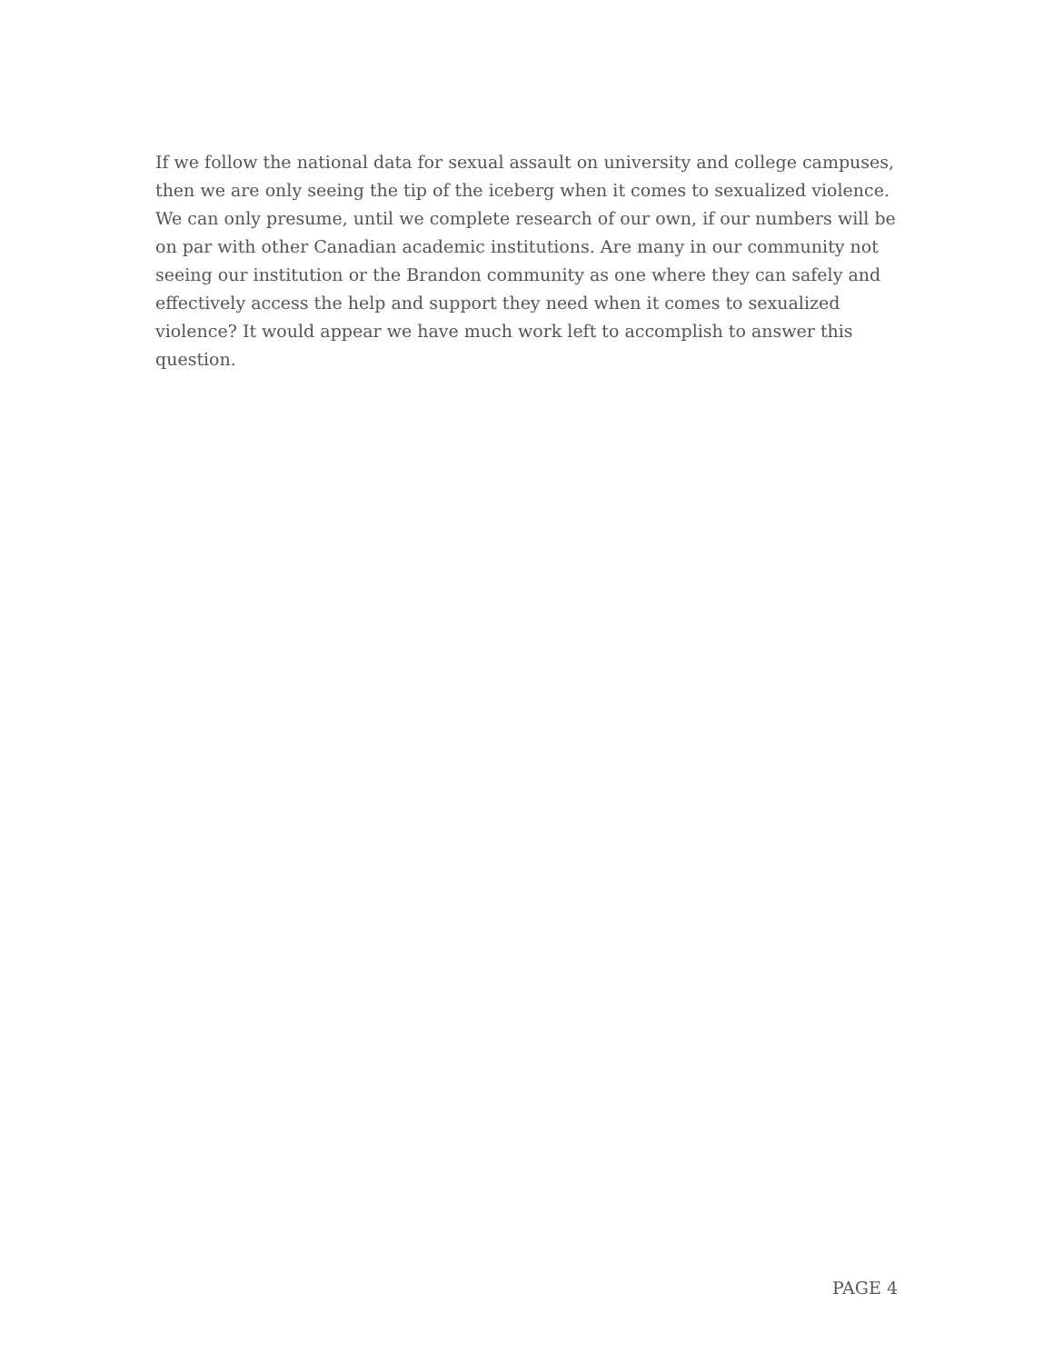If we follow the national data for sexual assault on university and college campuses, then we are only seeing the tip of the iceberg when it comes to sexualized violence. We can only presume, until we complete research of our own, if our numbers will be on par with other Canadian academic institutions. Are many in our community not seeing our institution or the Brandon community as one where they can safely and effectively access the help and support they need when it comes to sexualized violence? It would appear we have much work left to accomplish to answer this question.
PAGE 4